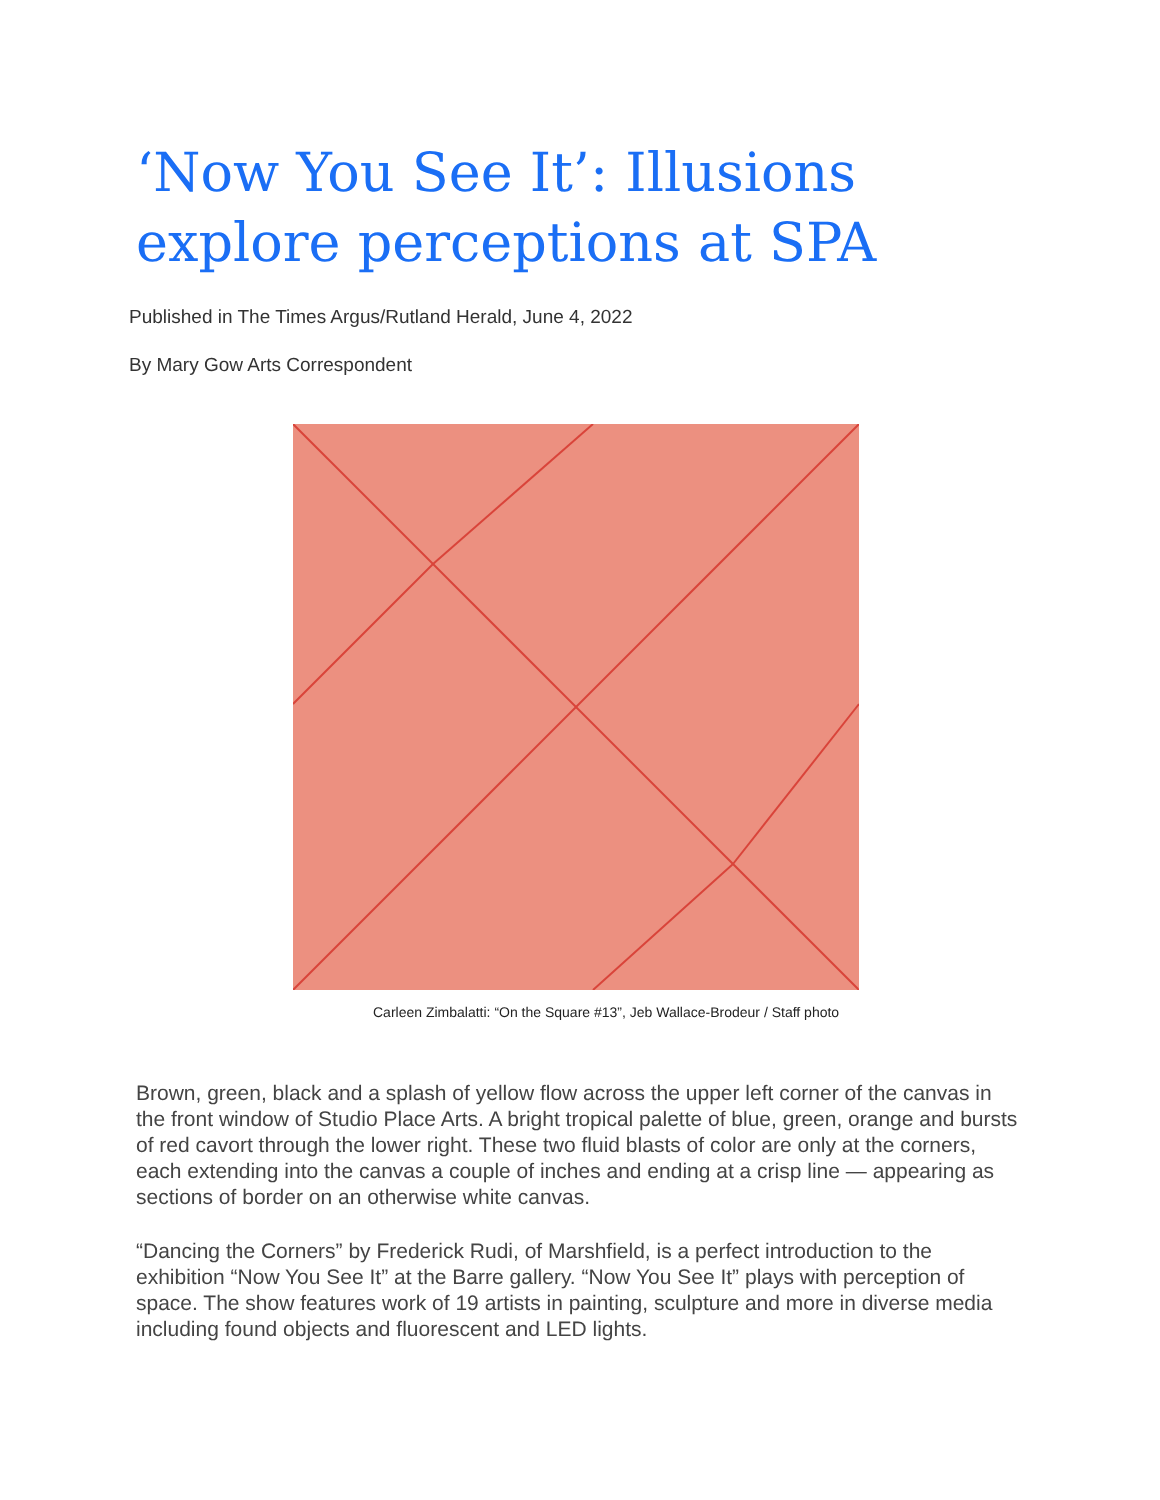‘Now You See It’: Illusions explore perceptions at SPA
Published in The Times Argus/Rutland Herald, June 4, 2022
By Mary Gow Arts Correspondent
Carleen Zimbalatti: “On the Square #13”, Jeb Wallace-Brodeur / Staff photo
Brown, green, black and a splash of yellow flow across the upper left corner of the canvas in the front window of Studio Place Arts. A bright tropical palette of blue, green, orange and bursts of red cavort through the lower right. These two fluid blasts of color are only at the corners, each extending into the canvas a couple of inches and ending at a crisp line — appearing as sections of border on an otherwise white canvas.
“Dancing the Corners” by Frederick Rudi, of Marshfield, is a perfect introduction to the exhibition “Now You See It” at the Barre gallery. “Now You See It” plays with perception of space. The show features work of 19 artists in painting, sculpture and more in diverse media including found objects and fluorescent and LED lights.